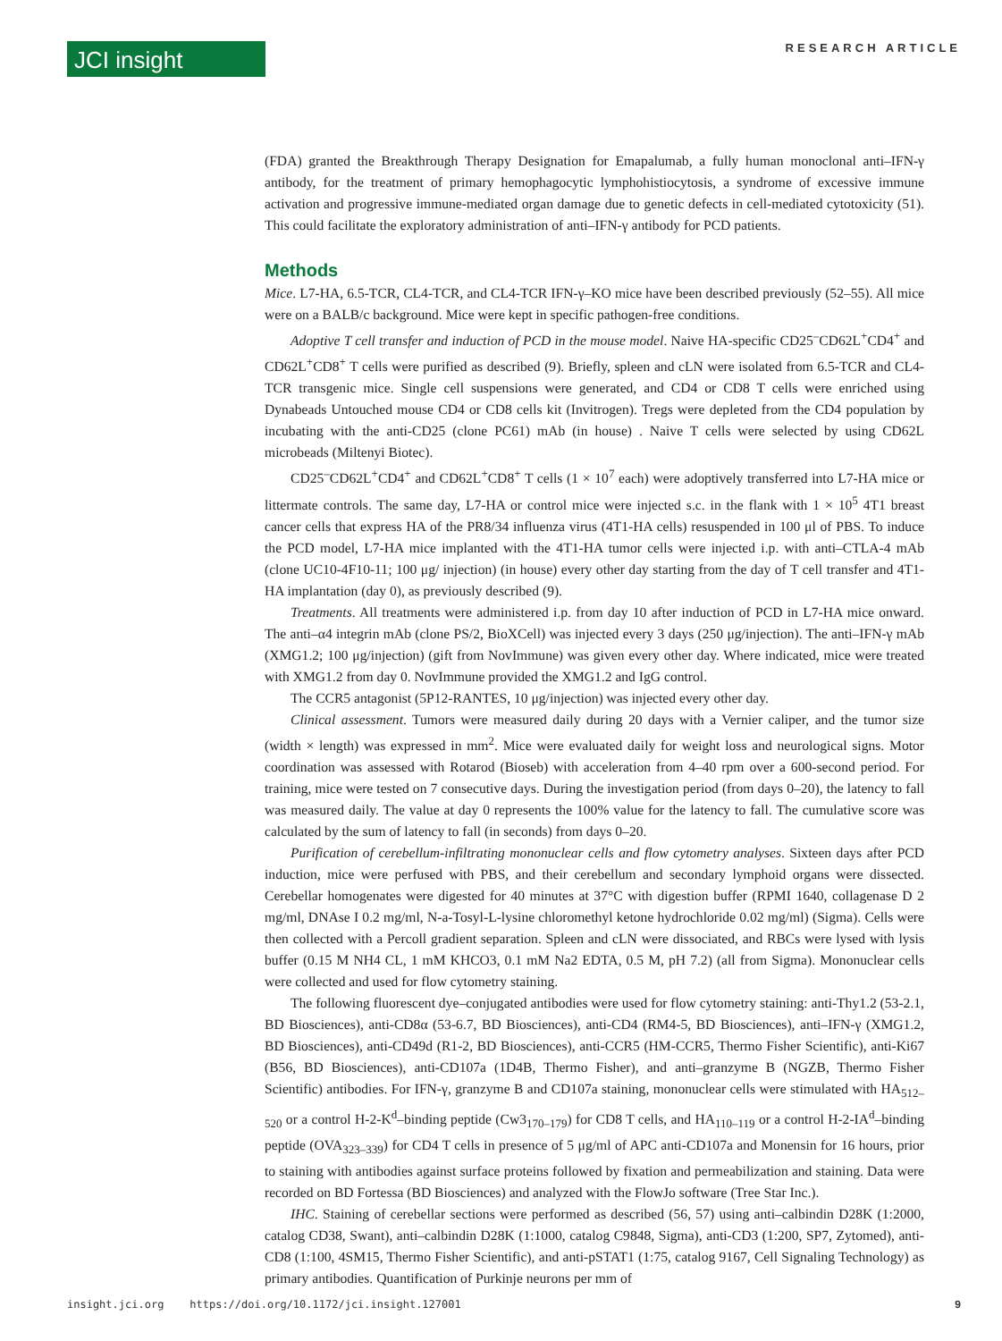JCI insight
RESEARCH ARTICLE
(FDA) granted the Breakthrough Therapy Designation for Emapalumab, a fully human monoclonal anti–IFN-γ antibody, for the treatment of primary hemophagocytic lymphohistiocytosis, a syndrome of excessive immune activation and progressive immune-mediated organ damage due to genetic defects in cell-mediated cytotoxicity (51). This could facilitate the exploratory administration of anti–IFN-γ antibody for PCD patients.
Methods
Mice. L7-HA, 6.5-TCR, CL4-TCR, and CL4-TCR IFN-γ–KO mice have been described previously (52–55). All mice were on a BALB/c background. Mice were kept in specific pathogen-free conditions.
Adoptive T cell transfer and induction of PCD in the mouse model. Naive HA-specific CD25<sup>–</sup>CD62L<sup>+</sup>CD4<sup>+</sup> and CD62L<sup>+</sup>CD8<sup>+</sup> T cells were purified as described (9). Briefly, spleen and cLN were isolated from 6.5-TCR and CL4-TCR transgenic mice. Single cell suspensions were generated, and CD4 or CD8 T cells were enriched using Dynabeads Untouched mouse CD4 or CD8 cells kit (Invitrogen). Tregs were depleted from the CD4 population by incubating with the anti-CD25 (clone PC61) mAb (in house) . Naive T cells were selected by using CD62L microbeads (Miltenyi Biotec).
CD25<sup>–</sup>CD62L<sup>+</sup>CD4<sup>+</sup> and CD62L<sup>+</sup>CD8<sup>+</sup> T cells (1 × 10<sup>7</sup> each) were adoptively transferred into L7-HA mice or littermate controls. The same day, L7-HA or control mice were injected s.c. in the flank with 1 × 10<sup>5</sup> 4T1 breast cancer cells that express HA of the PR8/34 influenza virus (4T1-HA cells) resuspended in 100 μl of PBS. To induce the PCD model, L7-HA mice implanted with the 4T1-HA tumor cells were injected i.p. with anti–CTLA-4 mAb (clone UC10-4F10-11; 100 μg/ injection) (in house) every other day starting from the day of T cell transfer and 4T1-HA implantation (day 0), as previously described (9).
Treatments. All treatments were administered i.p. from day 10 after induction of PCD in L7-HA mice onward. The anti–α4 integrin mAb (clone PS/2, BioXCell) was injected every 3 days (250 μg/injection). The anti–IFN-γ mAb (XMG1.2; 100 μg/injection) (gift from NovImmune) was given every other day. Where indicated, mice were treated with XMG1.2 from day 0. NovImmune provided the XMG1.2 and IgG control.
The CCR5 antagonist (5P12-RANTES, 10 μg/injection) was injected every other day.
Clinical assessment. Tumors were measured daily during 20 days with a Vernier caliper, and the tumor size (width × length) was expressed in mm<sup>2</sup>. Mice were evaluated daily for weight loss and neurological signs. Motor coordination was assessed with Rotarod (Bioseb) with acceleration from 4–40 rpm over a 600-second period. For training, mice were tested on 7 consecutive days. During the investigation period (from days 0–20), the latency to fall was measured daily. The value at day 0 represents the 100% value for the latency to fall. The cumulative score was calculated by the sum of latency to fall (in seconds) from days 0–20.
Purification of cerebellum-infiltrating mononuclear cells and flow cytometry analyses. Sixteen days after PCD induction, mice were perfused with PBS, and their cerebellum and secondary lymphoid organs were dissected. Cerebellar homogenates were digested for 40 minutes at 37°C with digestion buffer (RPMI 1640, collagenase D 2 mg/ml, DNAse I 0.2 mg/ml, N-a-Tosyl-L-lysine chloromethyl ketone hydrochloride 0.02 mg/ml) (Sigma). Cells were then collected with a Percoll gradient separation. Spleen and cLN were dissociated, and RBCs were lysed with lysis buffer (0.15 M NH4 CL, 1 mM KHCO3, 0.1 mM Na2 EDTA, 0.5 M, pH 7.2) (all from Sigma). Mononuclear cells were collected and used for flow cytometry staining.
The following fluorescent dye–conjugated antibodies were used for flow cytometry staining: anti-Thy1.2 (53-2.1, BD Biosciences), anti-CD8α (53-6.7, BD Biosciences), anti-CD4 (RM4-5, BD Biosciences), anti–IFN-γ (XMG1.2, BD Biosciences), anti-CD49d (R1-2, BD Biosciences), anti-CCR5 (HM-CCR5, Thermo Fisher Scientific), anti-Ki67 (B56, BD Biosciences), anti-CD107a (1D4B, Thermo Fisher), and anti–granzyme B (NGZB, Thermo Fisher Scientific) antibodies. For IFN-γ, granzyme B and CD107a staining, mononuclear cells were stimulated with HA<sub>512–520</sub> or a control H-2-K<sup>d</sup>–binding peptide (Cw3<sub>170–179</sub>) for CD8 T cells, and HA<sub>110–119</sub> or a control H-2-IA<sup>d</sup>–binding peptide (OVA<sub>323–339</sub>) for CD4 T cells in presence of 5 μg/ml of APC anti-CD107a and Monensin for 16 hours, prior to staining with antibodies against surface proteins followed by fixation and permeabilization and staining. Data were recorded on BD Fortessa (BD Biosciences) and analyzed with the FlowJo software (Tree Star Inc.).
IHC. Staining of cerebellar sections were performed as described (56, 57) using anti–calbindin D28K (1:2000, catalog CD38, Swant), anti–calbindin D28K (1:1000, catalog C9848, Sigma), anti-CD3 (1:200, SP7, Zytomed), anti-CD8 (1:100, 4SM15, Thermo Fisher Scientific), and anti-pSTAT1 (1:75, catalog 9167, Cell Signaling Technology) as primary antibodies. Quantification of Purkinje neurons per mm of
insight.jci.org https://doi.org/10.1172/jci.insight.127001 9